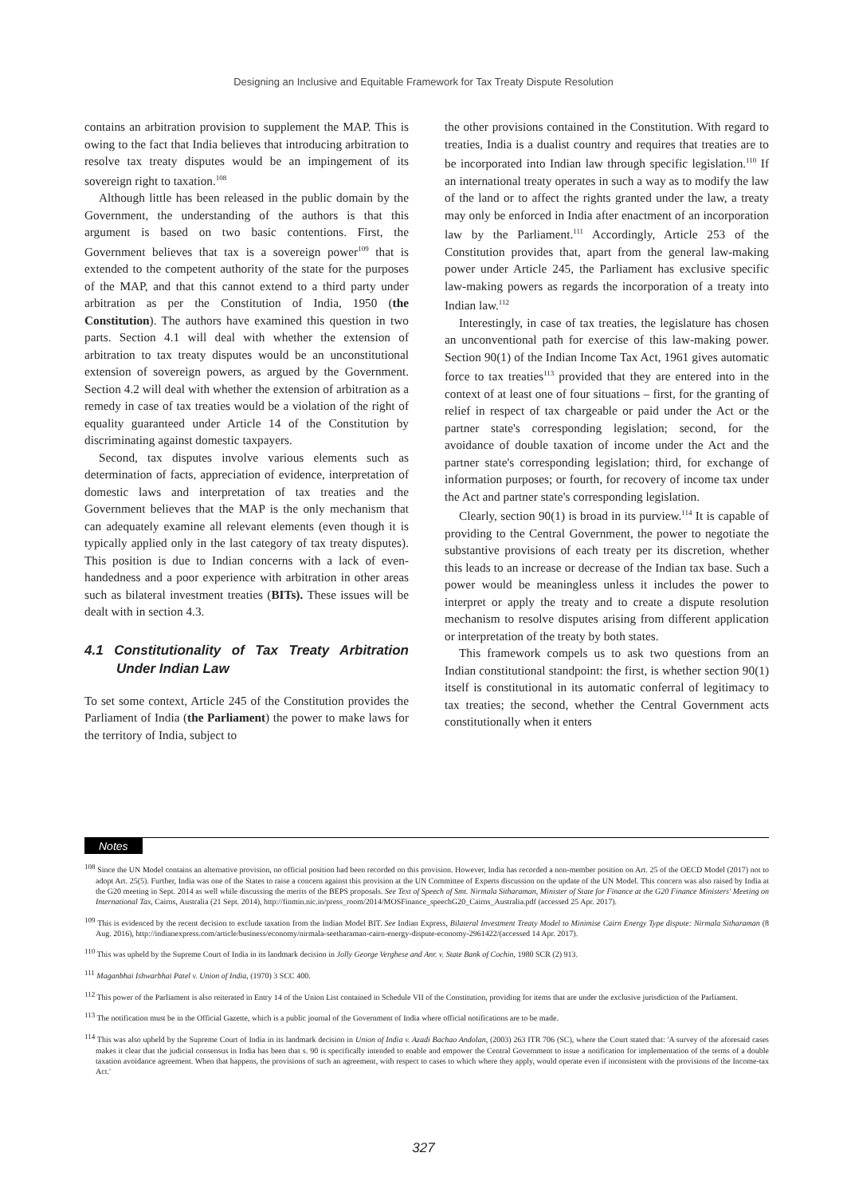Designing an Inclusive and Equitable Framework for Tax Treaty Dispute Resolution
contains an arbitration provision to supplement the MAP. This is owing to the fact that India believes that introducing arbitration to resolve tax treaty disputes would be an impingement of its sovereign right to taxation.<sup>108</sup>
Although little has been released in the public domain by the Government, the understanding of the authors is that this argument is based on two basic contentions. First, the Government believes that tax is a sovereign power<sup>109</sup> that is extended to the competent authority of the state for the purposes of the MAP, and that this cannot extend to a third party under arbitration as per the Constitution of India, 1950 (the Constitution). The authors have examined this question in two parts. Section 4.1 will deal with whether the extension of arbitration to tax treaty disputes would be an unconstitutional extension of sovereign powers, as argued by the Government. Section 4.2 will deal with whether the extension of arbitration as a remedy in case of tax treaties would be a violation of the right of equality guaranteed under Article 14 of the Constitution by discriminating against domestic taxpayers.
Second, tax disputes involve various elements such as determination of facts, appreciation of evidence, interpretation of domestic laws and interpretation of tax treaties and the Government believes that the MAP is the only mechanism that can adequately examine all relevant elements (even though it is typically applied only in the last category of tax treaty disputes). This position is due to Indian concerns with a lack of even-handedness and a poor experience with arbitration in other areas such as bilateral investment treaties (BITs). These issues will be dealt with in section 4.3.
4.1 Constitutionality of Tax Treaty Arbitration Under Indian Law
To set some context, Article 245 of the Constitution provides the Parliament of India (the Parliament) the power to make laws for the territory of India, subject to
the other provisions contained in the Constitution. With regard to treaties, India is a dualist country and requires that treaties are to be incorporated into Indian law through specific legislation.<sup>110</sup> If an international treaty operates in such a way as to modify the law of the land or to affect the rights granted under the law, a treaty may only be enforced in India after enactment of an incorporation law by the Parliament.<sup>111</sup> Accordingly, Article 253 of the Constitution provides that, apart from the general law-making power under Article 245, the Parliament has exclusive specific law-making powers as regards the incorporation of a treaty into Indian law.<sup>112</sup>
Interestingly, in case of tax treaties, the legislature has chosen an unconventional path for exercise of this law-making power. Section 90(1) of the Indian Income Tax Act, 1961 gives automatic force to tax treaties<sup>113</sup> provided that they are entered into in the context of at least one of four situations – first, for the granting of relief in respect of tax chargeable or paid under the Act or the partner state's corresponding legislation; second, for the avoidance of double taxation of income under the Act and the partner state's corresponding legislation; third, for exchange of information purposes; or fourth, for recovery of income tax under the Act and partner state's corresponding legislation.
Clearly, section 90(1) is broad in its purview.<sup>114</sup> It is capable of providing to the Central Government, the power to negotiate the substantive provisions of each treaty per its discretion, whether this leads to an increase or decrease of the Indian tax base. Such a power would be meaningless unless it includes the power to interpret or apply the treaty and to create a dispute resolution mechanism to resolve disputes arising from different application or interpretation of the treaty by both states.
This framework compels us to ask two questions from an Indian constitutional standpoint: the first, is whether section 90(1) itself is constitutional in its automatic conferral of legitimacy to tax treaties; the second, whether the Central Government acts constitutionally when it enters
Notes
<sup>108</sup> Since the UN Model contains an alternative provision, no official position had been recorded on this provision. However, India has recorded a non-member position on Art. 25 of the OECD Model (2017) not to adopt Art. 25(5). Further, India was one of the States to raise a concern against this provision at the UN Committee of Experts discussion on the update of the UN Model. This concern was also raised by India at the G20 meeting in Sept. 2014 as well while discussing the merits of the BEPS proposals. See Text of Speech of Smt. Nirmala Sitharaman, Minister of State for Finance at the G20 Finance Ministers' Meeting on International Tax, Cairns, Australia (21 Sept. 2014), http://finmin.nic.in/press_room/2014/MOSFinance_speechG20_Cairns_Australia.pdf (accessed 25 Apr. 2017).
<sup>109</sup> This is evidenced by the recent decision to exclude taxation from the Indian Model BIT. See Indian Express, Bilateral Investment Treaty Model to Minimise Cairn Energy Type dispute: Nirmala Sitharaman (8 Aug. 2016), http://indianexpress.com/article/business/economy/nirmala-seetharaman-cairn-energy-dispute-economy-2961422/(accessed 14 Apr. 2017).
<sup>110</sup> This was upheld by the Supreme Court of India in its landmark decision in Jolly George Verghese and Anr. v. State Bank of Cochin, 1980 SCR (2) 913.
<sup>111</sup> Maganbhai Ishwarbhai Patel v. Union of India, (1970) 3 SCC 400.
<sup>112</sup> This power of the Parliament is also reiterated in Entry 14 of the Union List contained in Schedule VII of the Constitution, providing for items that are under the exclusive jurisdiction of the Parliament.
<sup>113</sup> The notification must be in the Official Gazette, which is a public journal of the Government of India where official notifications are to be made.
<sup>114</sup> This was also upheld by the Supreme Court of India in its landmark decision in Union of India v. Azadi Bachao Andolan, (2003) 263 ITR 706 (SC), where the Court stated that: 'A survey of the aforesaid cases makes it clear that the judicial consensus in India has been that s. 90 is specifically intended to enable and empower the Central Government to issue a notification for implementation of the terms of a double taxation avoidance agreement. When that happens, the provisions of such an agreement, with respect to cases to which where they apply, would operate even if inconsistent with the provisions of the Income-tax Act.'
327